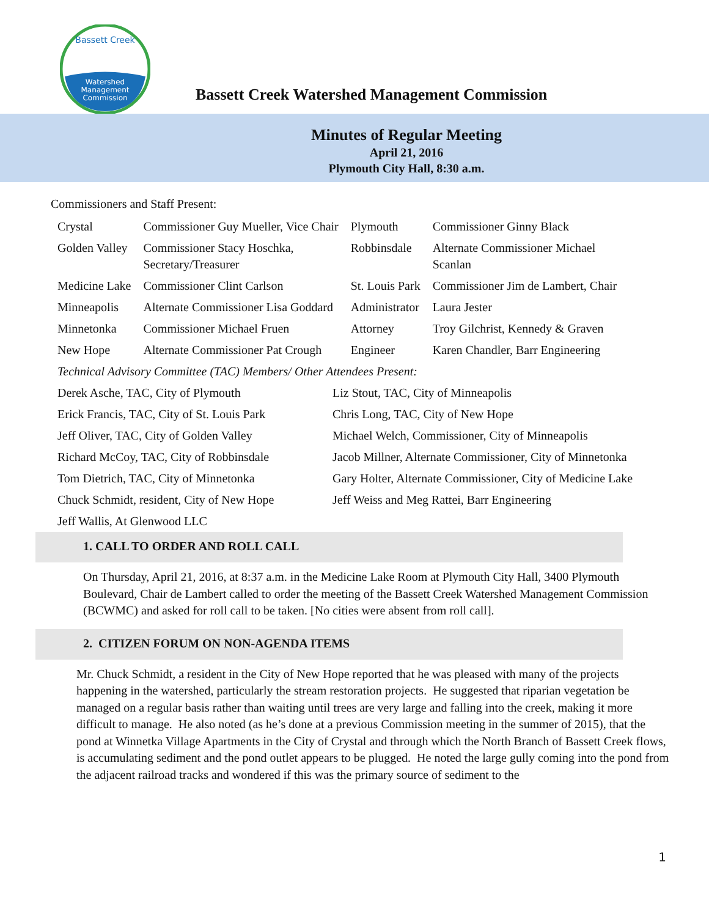Watershed
Management
Commission
Bassett Creek
Bassett Creek Watershed Management Commission
Minutes of Regular Meeting
April 21, 2016
Plymouth City Hall, 8:30 a.m.
Commissioners and Staff Present:
| Crystal | Commissioner Guy Mueller, Vice Chair | Plymouth | Commissioner Ginny Black |
| Golden Valley | Commissioner Stacy Hoschka, Secretary/Treasurer | Robbinsdale | Alternate Commissioner Michael Scanlan |
| Medicine Lake | Commissioner Clint Carlson | St. Louis Park | Commissioner Jim de Lambert, Chair |
| Minneapolis | Alternate Commissioner Lisa Goddard | Administrator | Laura Jester |
| Minnetonka | Commissioner Michael Fruen | Attorney | Troy Gilchrist, Kennedy & Graven |
| New Hope | Alternate Commissioner Pat Crough | Engineer | Karen Chandler, Barr Engineering |
| Technical Advisory Committee (TAC) Members/ Other Attendees Present: | | | |
| Derek Asche, TAC, City of Plymouth | Liz Stout, TAC, City of Minneapolis |
| Erick Francis, TAC, City of St. Louis Park | Chris Long, TAC, City of New Hope |
| Jeff Oliver, TAC, City of Golden Valley | Michael Welch, Commissioner, City of Minneapolis |
| Richard McCoy, TAC, City of Robbinsdale | Jacob Millner, Alternate Commissioner, City of Minnetonka |
| Tom Dietrich, TAC, City of Minnetonka | Gary Holter, Alternate Commissioner, City of Medicine Lake |
| Chuck Schmidt, resident, City of New Hope | Jeff Weiss and Meg Rattei, Barr Engineering |
| Jeff Wallis, At Glenwood LLC | |
1. CALL TO ORDER AND ROLL CALL
On Thursday, April 21, 2016, at 8:37 a.m. in the Medicine Lake Room at Plymouth City Hall, 3400 Plymouth Boulevard, Chair de Lambert called to order the meeting of the Bassett Creek Watershed Management Commission (BCWMC) and asked for roll call to be taken. [No cities were absent from roll call].
2. CITIZEN FORUM ON NON-AGENDA ITEMS
Mr. Chuck Schmidt, a resident in the City of New Hope reported that he was pleased with many of the projects happening in the watershed, particularly the stream restoration projects. He suggested that riparian vegetation be managed on a regular basis rather than waiting until trees are very large and falling into the creek, making it more difficult to manage. He also noted (as he’s done at a previous Commission meeting in the summer of 2015), that the pond at Winnetka Village Apartments in the City of Crystal and through which the North Branch of Bassett Creek flows, is accumulating sediment and the pond outlet appears to be plugged. He noted the large gully coming into the pond from the adjacent railroad tracks and wondered if this was the primary source of sediment to the
1